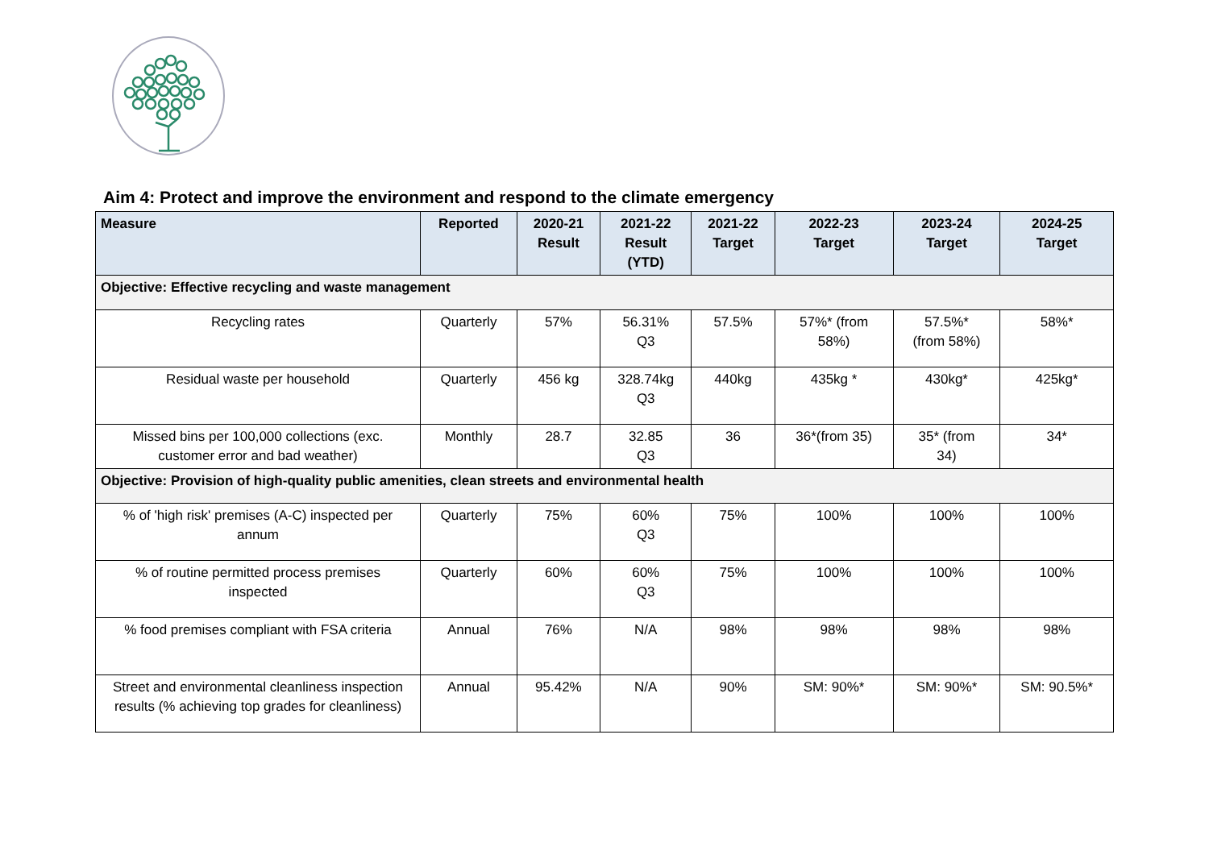Aim 4: Protect and improve the environment and respond to the climate emergency
| Measure | Reported | 2020-21 Result | 2021-22 Result (YTD) | 2021-22 Target | 2022-23 Target | 2023-24 Target | 2024-25 Target |
| --- | --- | --- | --- | --- | --- | --- | --- |
| Objective: Effective recycling and waste management | | | | | | | |
| Recycling rates | Quarterly | 57% | 56.31% Q3 | 57.5% | 57%* (from 58%) | 57.5%* (from 58%) | 58%* |
| Residual waste per household | Quarterly | 456 kg | 328.74kg Q3 | 440kg | 435kg * | 430kg* | 425kg* |
| Missed bins per 100,000 collections (exc. customer error and bad weather) | Monthly | 28.7 | 32.85 Q3 | 36 | 36*(from 35) | 35* (from 34) | 34* |
| Objective: Provision of high-quality public amenities, clean streets and environmental health | | | | | | | |
| % of 'high risk' premises (A-C) inspected per annum | Quarterly | 75% | 60% Q3 | 75% | 100% | 100% | 100% |
| % of routine permitted process premises inspected | Quarterly | 60% | 60% Q3 | 75% | 100% | 100% | 100% |
| % food premises compliant with FSA criteria | Annual | 76% | N/A | 98% | 98% | 98% | 98% |
| Street and environmental cleanliness inspection results (% achieving top grades for cleanliness) | Annual | 95.42% | N/A | 90% | SM: 90%* | SM: 90%* | SM: 90.5%* |